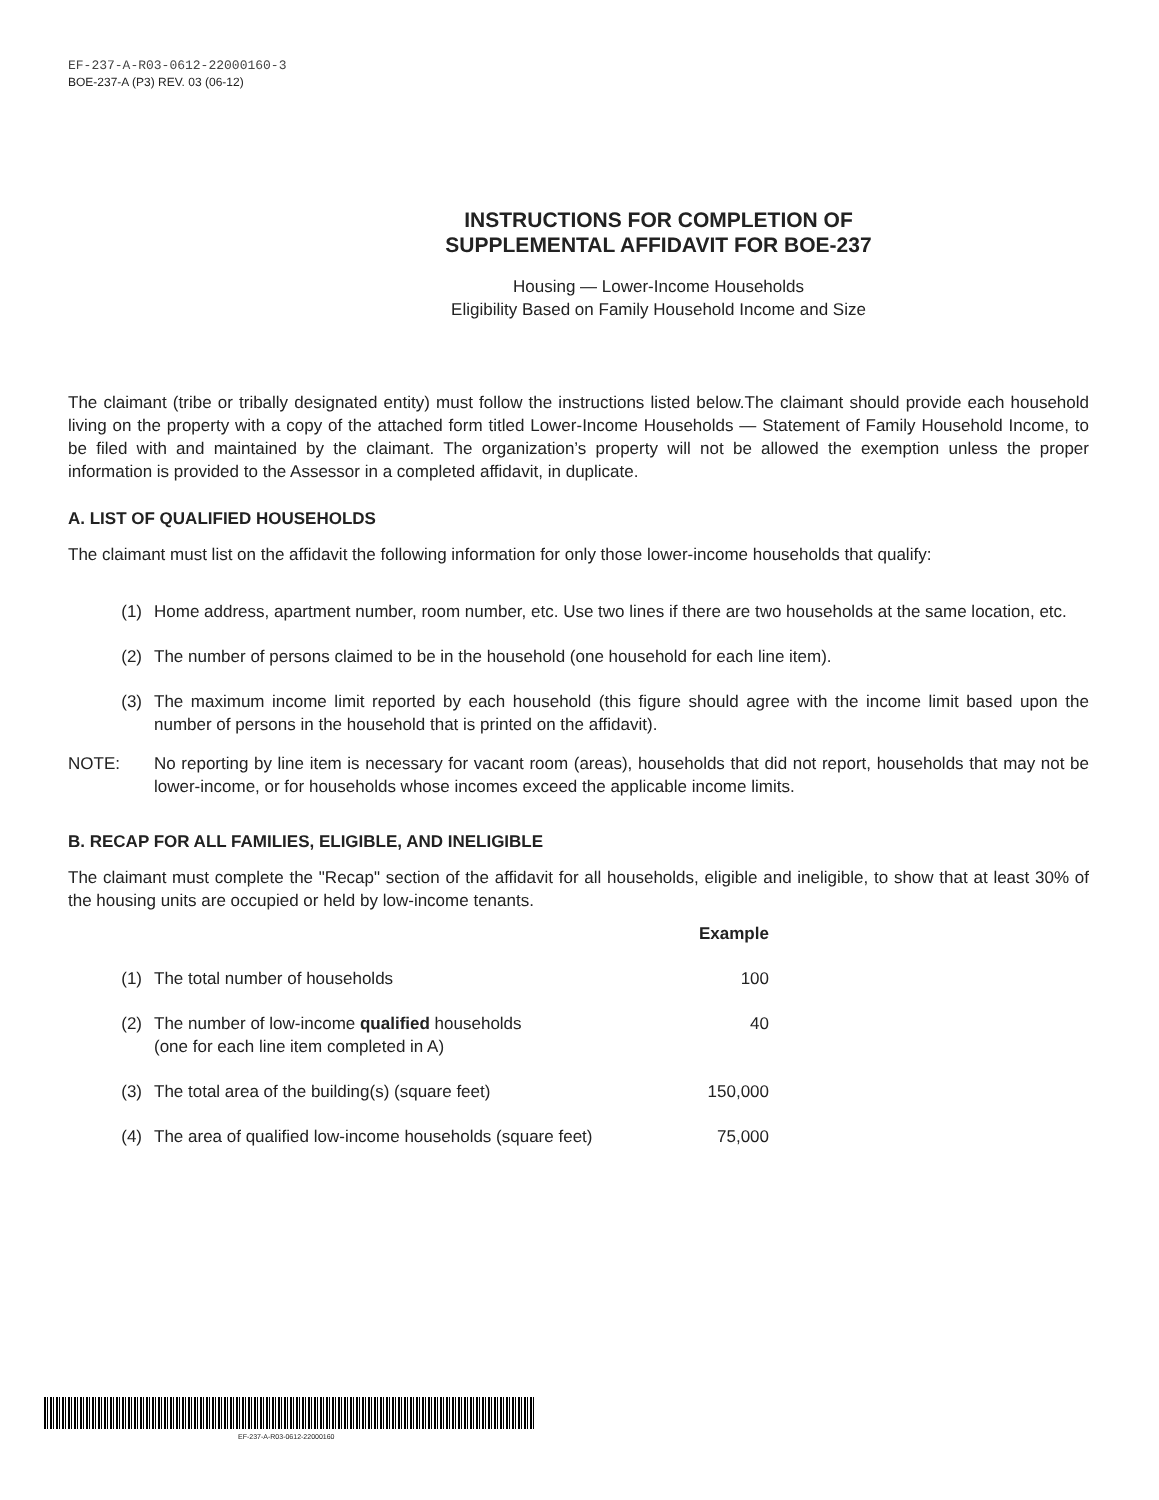EF-237-A-R03-0612-22000160-3
BOE-237-A (P3) REV. 03 (06-12)
INSTRUCTIONS FOR COMPLETION OF
SUPPLEMENTAL AFFIDAVIT FOR BOE-237
Housing — Lower-Income Households
Eligibility Based on Family Household Income and Size
The claimant (tribe or tribally designated entity) must follow the instructions listed below.The claimant should provide each household living on the property with a copy of the attached form titled Lower-Income Households — Statement of Family Household Income, to be filed with and maintained by the claimant. The organization’s property will not be allowed the exemption unless the proper information is provided to the Assessor in a completed affidavit, in duplicate.
A. LIST OF QUALIFIED HOUSEHOLDS
The claimant must list on the affidavit the following information for only those lower-income households that qualify:
(1)
Home address, apartment number, room number, etc. Use two lines if there are two households at the same location, etc.
(2)
The number of persons claimed to be in the household (one household for each line item).
(3)
The maximum income limit reported by each household (this figure should agree with the income limit based upon the number of persons in the household that is printed on the affidavit).
NOTE:
No reporting by line item is necessary for vacant room (areas), households that did not report, households that may not be lower-income, or for households whose incomes exceed the applicable income limits.
B. RECAP FOR ALL FAMILIES, ELIGIBLE, AND INELIGIBLE
The claimant must complete the "Recap" section of the affidavit for all households, eligible and ineligible, to show that at least 30% of the housing units are occupied or held by low-income tenants.
| | | Example |
| --- | --- | --- |
| (1) | The total number of households | 100 |
| (2) | The number of low-income qualified households (one for each line item completed in A) | 40 |
| (3) | The total area of the building(s) (square feet) | 150,000 |
| (4) | The area of qualified low-income households (square feet) | 75,000 |
EF-237-A-R03-0612-22000160